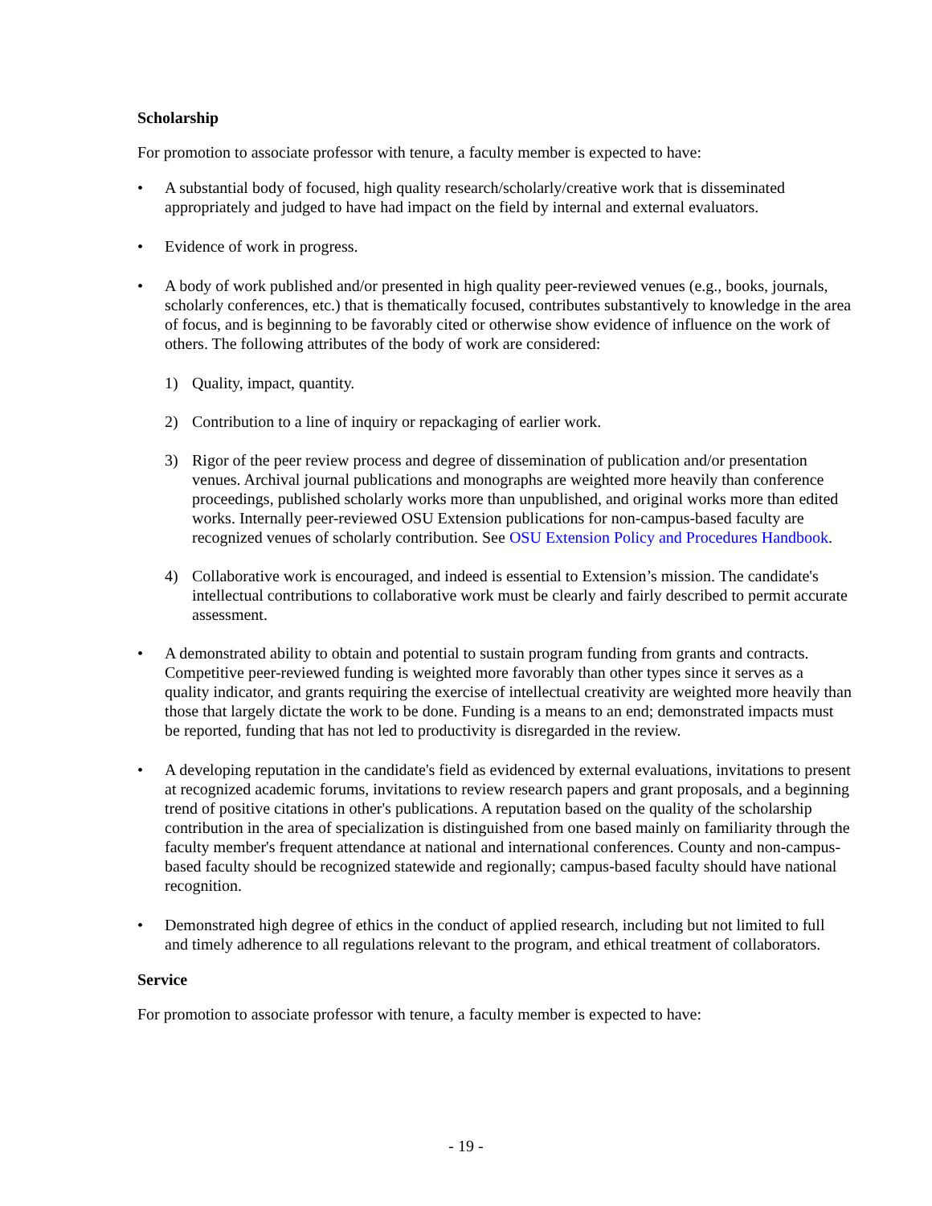Scholarship
For promotion to associate professor with tenure, a faculty member is expected to have:
• A substantial body of focused, high quality research/scholarly/creative work that is disseminated appropriately and judged to have had impact on the field by internal and external evaluators.
• Evidence of work in progress.
• A body of work published and/or presented in high quality peer-reviewed venues (e.g., books, journals, scholarly conferences, etc.) that is thematically focused, contributes substantively to knowledge in the area of focus, and is beginning to be favorably cited or otherwise show evidence of influence on the work of others. The following attributes of the body of work are considered:
1) Quality, impact, quantity.
2) Contribution to a line of inquiry or repackaging of earlier work.
3) Rigor of the peer review process and degree of dissemination of publication and/or presentation venues. Archival journal publications and monographs are weighted more heavily than conference proceedings, published scholarly works more than unpublished, and original works more than edited works. Internally peer-reviewed OSU Extension publications for non-campus-based faculty are recognized venues of scholarly contribution. See OSU Extension Policy and Procedures Handbook.
4) Collaborative work is encouraged, and indeed is essential to Extension’s mission. The candidate's intellectual contributions to collaborative work must be clearly and fairly described to permit accurate assessment.
• A demonstrated ability to obtain and potential to sustain program funding from grants and contracts. Competitive peer-reviewed funding is weighted more favorably than other types since it serves as a quality indicator, and grants requiring the exercise of intellectual creativity are weighted more heavily than those that largely dictate the work to be done. Funding is a means to an end; demonstrated impacts must be reported, funding that has not led to productivity is disregarded in the review.
• A developing reputation in the candidate's field as evidenced by external evaluations, invitations to present at recognized academic forums, invitations to review research papers and grant proposals, and a beginning trend of positive citations in other's publications. A reputation based on the quality of the scholarship contribution in the area of specialization is distinguished from one based mainly on familiarity through the faculty member's frequent attendance at national and international conferences. County and non-campus-based faculty should be recognized statewide and regionally; campus-based faculty should have national recognition.
• Demonstrated high degree of ethics in the conduct of applied research, including but not limited to full and timely adherence to all regulations relevant to the program, and ethical treatment of collaborators.
Service
For promotion to associate professor with tenure, a faculty member is expected to have:
- 19 -